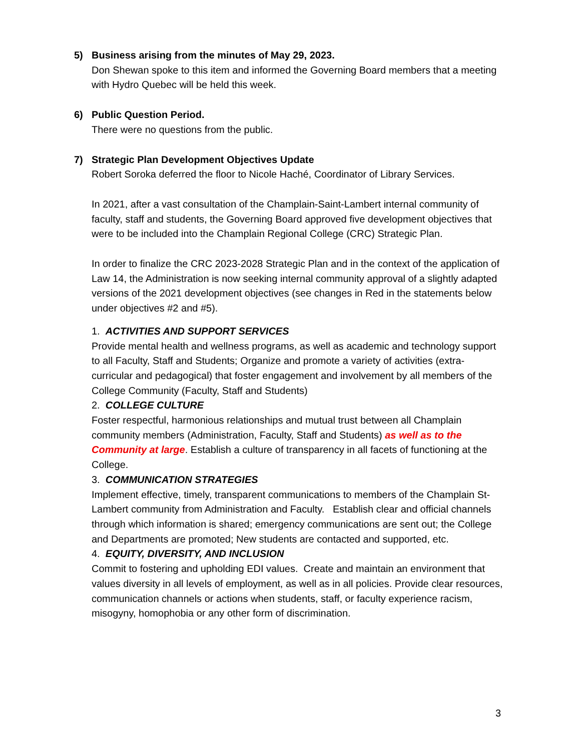5) Business arising from the minutes of May 29, 2023.
Don Shewan spoke to this item and informed the Governing Board members that a meeting with Hydro Quebec will be held this week.
6) Public Question Period.
There were no questions from the public.
7) Strategic Plan Development Objectives Update
Robert Soroka deferred the floor to Nicole Haché, Coordinator of Library Services.
In 2021, after a vast consultation of the Champlain-Saint-Lambert internal community of faculty, staff and students, the Governing Board approved five development objectives that were to be included into the Champlain Regional College (CRC) Strategic Plan.
In order to finalize the CRC 2023-2028 Strategic Plan and in the context of the application of Law 14, the Administration is now seeking internal community approval of a slightly adapted versions of the 2021 development objectives (see changes in Red in the statements below under objectives #2 and #5).
1. ACTIVITIES AND SUPPORT SERVICES
Provide mental health and wellness programs, as well as academic and technology support to all Faculty, Staff and Students; Organize and promote a variety of activities (extra-curricular and pedagogical) that foster engagement and involvement by all members of the College Community (Faculty, Staff and Students)
2. COLLEGE CULTURE
Foster respectful, harmonious relationships and mutual trust between all Champlain community members (Administration, Faculty, Staff and Students) as well as to the Community at large. Establish a culture of transparency in all facets of functioning at the College.
3. COMMUNICATION STRATEGIES
Implement effective, timely, transparent communications to members of the Champlain St-Lambert community from Administration and Faculty. Establish clear and official channels through which information is shared; emergency communications are sent out; the College and Departments are promoted; New students are contacted and supported, etc.
4. EQUITY, DIVERSITY, AND INCLUSION
Commit to fostering and upholding EDI values. Create and maintain an environment that values diversity in all levels of employment, as well as in all policies. Provide clear resources, communication channels or actions when students, staff, or faculty experience racism, misogyny, homophobia or any other form of discrimination.
3